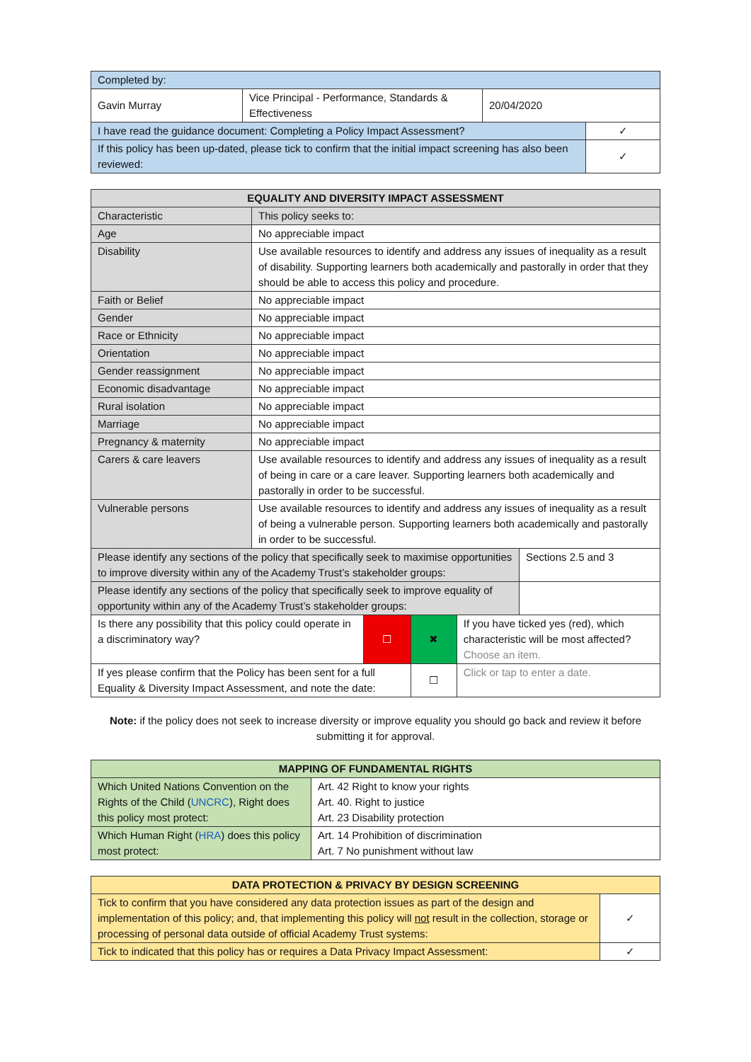| Completed by: | | | |
| Gavin Murray | Vice Principal - Performance, Standards & Effectiveness | 20/04/2020 | |
| I have read the guidance document: Completing a Policy Impact Assessment? | | | ✓ |
| If this policy has been up-dated, please tick to confirm that the initial impact screening has also been reviewed: | | | ✓ |
| EQUALITY AND DIVERSITY IMPACT ASSESSMENT | | | | | |
| --- | --- | --- | --- | --- | --- |
| Characteristic | This policy seeks to: | | | | |
| Age | No appreciable impact | | | | |
| Disability | Use available resources to identify and address any issues of inequality as a result of disability. Supporting learners both academically and pastorally in order that they should be able to access this policy and procedure. | | | | |
| Faith or Belief | No appreciable impact | | | | |
| Gender | No appreciable impact | | | | |
| Race or Ethnicity | No appreciable impact | | | | |
| Orientation | No appreciable impact | | | | |
| Gender reassignment | No appreciable impact | | | | |
| Economic disadvantage | No appreciable impact | | | | |
| Rural isolation | No appreciable impact | | | | |
| Marriage | No appreciable impact | | | | |
| Pregnancy & maternity | No appreciable impact | | | | |
| Carers & care leavers | Use available resources to identify and address any issues of inequality as a result of being in care or a care leaver. Supporting learners both academically and pastorally in order to be successful. | | | | |
| Vulnerable persons | Use available resources to identify and address any issues of inequality as a result of being a vulnerable person. Supporting learners both academically and pastorally in order to be successful. | | | | |
| Please identify any sections of the policy that specifically seek to maximise opportunities to improve diversity within any of the Academy Trust’s stakeholder groups: | | | | | Sections 2.5 and 3 |
| Please identify any sections of the policy that specifically seek to improve equality of opportunity within any of the Academy Trust’s stakeholder groups: | | | | | |
| Is there any possibility that this policy could operate in a discriminatory way? | | ☐ | ✖ | If you have ticked yes (red), which characteristic will be most affected? Choose an item. | |
| If yes please confirm that the Policy has been sent for a full Equality & Diversity Impact Assessment, and note the date: | | | ☐ | Click or tap to enter a date. | |
Note: if the policy does not seek to increase diversity or improve equality you should go back and review it before submitting it for approval.
| MAPPING OF FUNDAMENTAL RIGHTS | |
| --- | --- |
| Which United Nations Convention on the Rights of the Child ( UNCRC ), Right does this policy most protect: | Art. 42 Right to know your rights Art. 40. Right to justice Art. 23 Disability protection |
| Which Human Right ( HRA ) does this policy most protect: | Art. 14 Prohibition of discrimination Art. 7 No punishment without law |
| DATA PROTECTION & PRIVACY BY DESIGN SCREENING | |
| --- | --- |
| Tick to confirm that you have considered any data protection issues as part of the design and implementation of this policy; and, that implementing this policy will not result in the collection, storage or processing of personal data outside of official Academy Trust systems: | ✓ |
| Tick to indicated that this policy has or requires a Data Privacy Impact Assessment: | ✓ |